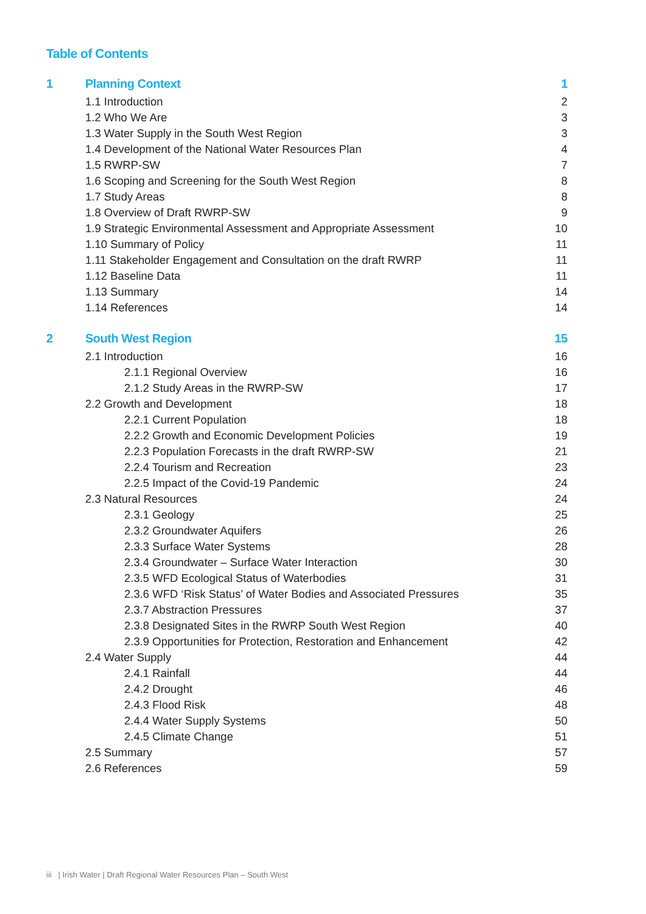Table of Contents
1 Planning Context 1
1.1 Introduction 2
1.2 Who We Are 3
1.3 Water Supply in the South West Region 3
1.4 Development of the National Water Resources Plan 4
1.5 RWRP-SW 7
1.6 Scoping and Screening for the South West Region 8
1.7 Study Areas 8
1.8 Overview of Draft RWRP-SW 9
1.9 Strategic Environmental Assessment and Appropriate Assessment 10
1.10 Summary of Policy 11
1.11 Stakeholder Engagement and Consultation on the draft RWRP 11
1.12 Baseline Data 11
1.13 Summary 14
1.14 References 14
2 South West Region 15
2.1 Introduction 16
2.1.1 Regional Overview 16
2.1.2 Study Areas in the RWRP-SW 17
2.2 Growth and Development 18
2.2.1 Current Population 18
2.2.2 Growth and Economic Development Policies 19
2.2.3 Population Forecasts in the draft RWRP-SW 21
2.2.4 Tourism and Recreation 23
2.2.5 Impact of the Covid-19 Pandemic 24
2.3 Natural Resources 24
2.3.1 Geology 25
2.3.2 Groundwater Aquifers 26
2.3.3 Surface Water Systems 28
2.3.4 Groundwater – Surface Water Interaction 30
2.3.5 WFD Ecological Status of Waterbodies 31
2.3.6 WFD ‘Risk Status’ of Water Bodies and Associated Pressures 35
2.3.7 Abstraction Pressures 37
2.3.8 Designated Sites in the RWRP South West Region 40
2.3.9 Opportunities for Protection, Restoration and Enhancement 42
2.4 Water Supply 44
2.4.1 Rainfall 44
2.4.2 Drought 46
2.4.3 Flood Risk 48
2.4.4 Water Supply Systems 50
2.4.5 Climate Change 51
2.5 Summary 57
2.6 References 59
iii | Irish Water | Draft Regional Water Resources Plan – South West